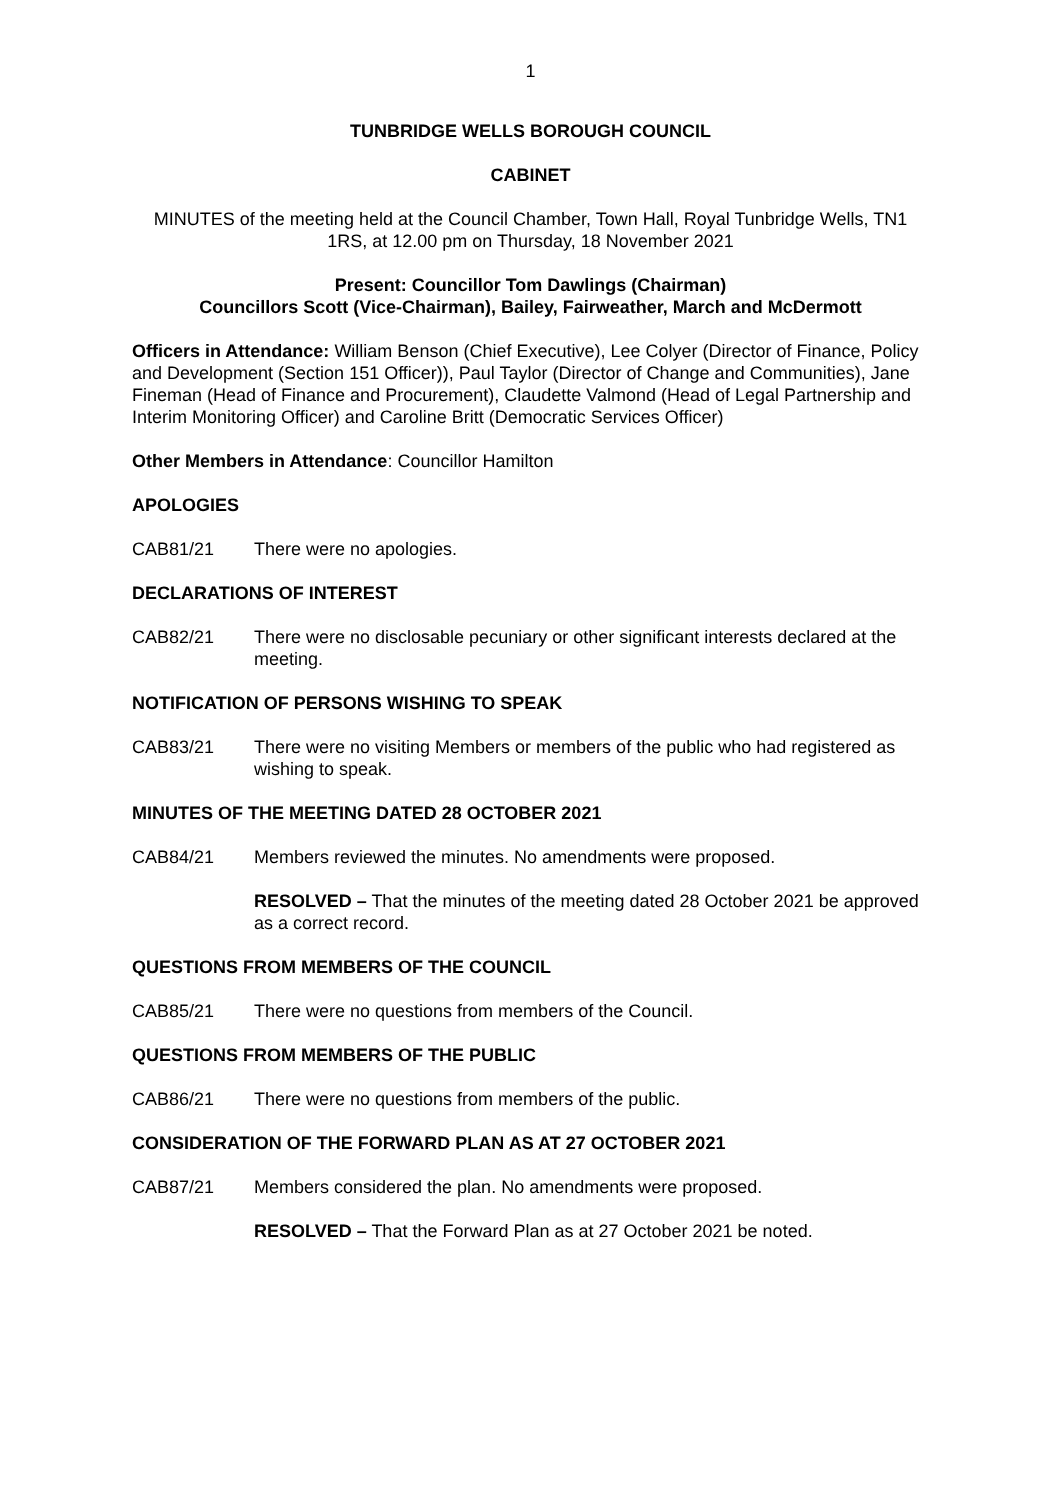1
TUNBRIDGE WELLS BOROUGH COUNCIL
CABINET
MINUTES of the meeting held at the Council Chamber, Town Hall, Royal Tunbridge Wells, TN1 1RS, at 12.00 pm on Thursday, 18 November 2021
Present: Councillor Tom Dawlings (Chairman)
Councillors Scott (Vice-Chairman), Bailey, Fairweather, March and McDermott
Officers in Attendance: William Benson (Chief Executive), Lee Colyer (Director of Finance, Policy and Development (Section 151 Officer)), Paul Taylor (Director of Change and Communities), Jane Fineman (Head of Finance and Procurement), Claudette Valmond (Head of Legal Partnership and Interim Monitoring Officer) and Caroline Britt (Democratic Services Officer)
Other Members in Attendance: Councillor Hamilton
APOLOGIES
CAB81/21 There were no apologies.
DECLARATIONS OF INTEREST
CAB82/21 There were no disclosable pecuniary or other significant interests declared at the meeting.
NOTIFICATION OF PERSONS WISHING TO SPEAK
CAB83/21 There were no visiting Members or members of the public who had registered as wishing to speak.
MINUTES OF THE MEETING DATED 28 OCTOBER 2021
CAB84/21 Members reviewed the minutes. No amendments were proposed.
RESOLVED – That the minutes of the meeting dated 28 October 2021 be approved as a correct record.
QUESTIONS FROM MEMBERS OF THE COUNCIL
CAB85/21 There were no questions from members of the Council.
QUESTIONS FROM MEMBERS OF THE PUBLIC
CAB86/21 There were no questions from members of the public.
CONSIDERATION OF THE FORWARD PLAN AS AT 27 OCTOBER 2021
CAB87/21 Members considered the plan. No amendments were proposed.
RESOLVED – That the Forward Plan as at 27 October 2021 be noted.